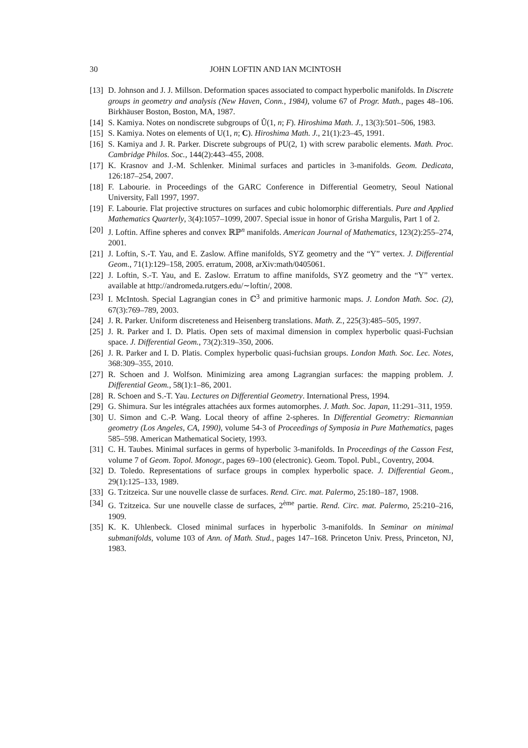30 JOHN LOFTIN AND IAN MCINTOSH
[13] D. Johnson and J. J. Millson. Deformation spaces associated to compact hyperbolic manifolds. In Discrete groups in geometry and analysis (New Haven, Conn., 1984), volume 67 of Progr. Math., pages 48–106. Birkhäuser Boston, Boston, MA, 1987.
[14] S. Kamiya. Notes on nondiscrete subgroups of Û(1, n; F). Hiroshima Math. J., 13(3):501–506, 1983.
[15] S. Kamiya. Notes on elements of U(1, n; C). Hiroshima Math. J., 21(1):23–45, 1991.
[16] S. Kamiya and J. R. Parker. Discrete subgroups of PU(2, 1) with screw parabolic elements. Math. Proc. Cambridge Philos. Soc., 144(2):443–455, 2008.
[17] K. Krasnov and J.-M. Schlenker. Minimal surfaces and particles in 3-manifolds. Geom. Dedicata, 126:187–254, 2007.
[18] F. Labourie. in Proceedings of the GARC Conference in Differential Geometry, Seoul National University, Fall 1997, 1997.
[19] F. Labourie. Flat projective structures on surfaces and cubic holomorphic differentials. Pure and Applied Mathematics Quarterly, 3(4):1057–1099, 2007. Special issue in honor of Grisha Margulis, Part 1 of 2.
[20] J. Loftin. Affine spheres and convex ℝℙ<sup>n</sup> manifolds. American Journal of Mathematics, 123(2):255–274, 2001.
[21] J. Loftin, S.-T. Yau, and E. Zaslow. Affine manifolds, SYZ geometry and the “Y” vertex. J. Differential Geom., 71(1):129–158, 2005. erratum, 2008, arXiv:math/0405061.
[22] J. Loftin, S.-T. Yau, and E. Zaslow. Erratum to affine manifolds, SYZ geometry and the “Y” vertex. available at http://andromeda.rutgers.edu/∼loftin/, 2008.
[23] I. McIntosh. Special Lagrangian cones in ℂ<sup>3</sup> and primitive harmonic maps. J. London Math. Soc. (2), 67(3):769–789, 2003.
[24] J. R. Parker. Uniform discreteness and Heisenberg translations. Math. Z., 225(3):485–505, 1997.
[25] J. R. Parker and I. D. Platis. Open sets of maximal dimension in complex hyperbolic quasi-Fuchsian space. J. Differential Geom., 73(2):319–350, 2006.
[26] J. R. Parker and I. D. Platis. Complex hyperbolic quasi-fuchsian groups. London Math. Soc. Lec. Notes, 368:309–355, 2010.
[27] R. Schoen and J. Wolfson. Minimizing area among Lagrangian surfaces: the mapping problem. J. Differential Geom., 58(1):1–86, 2001.
[28] R. Schoen and S.-T. Yau. Lectures on Differential Geometry. International Press, 1994.
[29] G. Shimura. Sur les intégrales attachées aux formes automorphes. J. Math. Soc. Japan, 11:291–311, 1959.
[30] U. Simon and C.-P. Wang. Local theory of affine 2-spheres. In Differential Geometry: Riemannian geometry (Los Angeles, CA, 1990), volume 54-3 of Proceedings of Symposia in Pure Mathematics, pages 585–598. American Mathematical Society, 1993.
[31] C. H. Taubes. Minimal surfaces in germs of hyperbolic 3-manifolds. In Proceedings of the Casson Fest, volume 7 of Geom. Topol. Monogr., pages 69–100 (electronic). Geom. Topol. Publ., Coventry, 2004.
[32] D. Toledo. Representations of surface groups in complex hyperbolic space. J. Differential Geom., 29(1):125–133, 1989.
[33] G. Tzitzeica. Sur une nouvelle classe de surfaces. Rend. Circ. mat. Palermo, 25:180–187, 1908.
[34] G. Tzitzeica. Sur une nouvelle classe de surfaces, 2<sup>ème</sup> partie. Rend. Circ. mat. Palermo, 25:210–216, 1909.
[35] K. K. Uhlenbeck. Closed minimal surfaces in hyperbolic 3-manifolds. In Seminar on minimal submanifolds, volume 103 of Ann. of Math. Stud., pages 147–168. Princeton Univ. Press, Princeton, NJ, 1983.